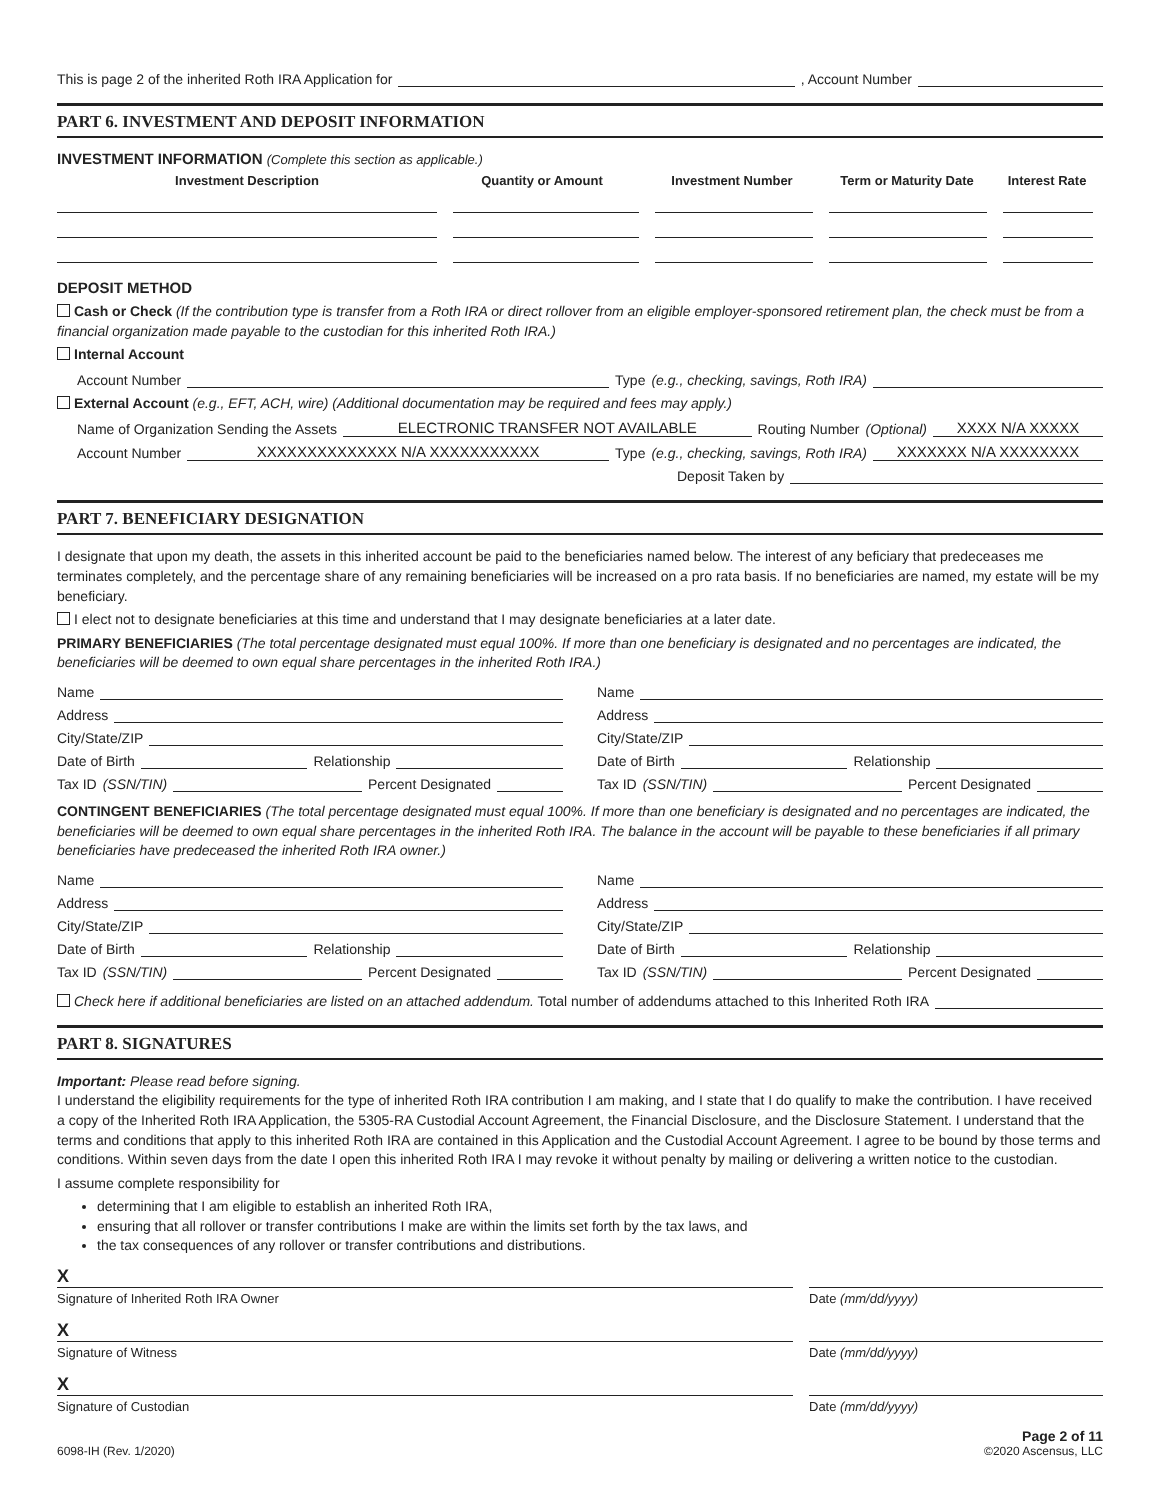This is page 2 of the inherited Roth IRA Application for , Account Number
PART 6. INVESTMENT AND DEPOSIT INFORMATION
INVESTMENT INFORMATION (Complete this section as applicable.)
Investment Description Quantity or Amount Investment Number Term or Maturity Date Interest Rate
DEPOSIT METHOD
Cash or Check (If the contribution type is transfer from a Roth IRA or direct rollover from an eligible employer-sponsored retirement plan, the check must be from a financial organization made payable to the custodian for this inherited Roth IRA.)
Internal Account
Account Number Type (e.g., checking, savings, Roth IRA)
External Account (e.g., EFT, ACH, wire) (Additional documentation may be required and fees may apply.)
Name of Organization Sending the Assets ELECTRONIC TRANSFER NOT AVAILABLE Routing Number (Optional) XXXX N/A XXXXX
Account Number XXXXXXXXXXXXXX N/A XXXXXXXXXXX Type (e.g., checking, savings, Roth IRA) XXXXXXX N/A XXXXXXXX
Deposit Taken by
PART 7. BENEFICIARY DESIGNATION
I designate that upon my death, the assets in this inherited account be paid to the beneficiaries named below. The interest of any beficiary that predeceases me terminates completely, and the percentage share of any remaining beneficiaries will be increased on a pro rata basis. If no beneficiaries are named, my estate will be my beneficiary.
I elect not to designate beneficiaries at this time and understand that I may designate beneficiaries at a later date.
PRIMARY BENEFICIARIES (The total percentage designated must equal 100%. If more than one beneficiary is designated and no percentages are indicated, the beneficiaries will be deemed to own equal share percentages in the inherited Roth IRA.)
Name
Address
City/State/ZIP
Date of Birth Relationship
Tax ID (SSN/TIN) Percent Designated
Name
Address
City/State/ZIP
Date of Birth Relationship
Tax ID (SSN/TIN) Percent Designated
CONTINGENT BENEFICIARIES (The total percentage designated must equal 100%. If more than one beneficiary is designated and no percentages are indicated, the beneficiaries will be deemed to own equal share percentages in the inherited Roth IRA. The balance in the account will be payable to these beneficiaries if all primary beneficiaries have predeceased the inherited Roth IRA owner.)
Name
Address
City/State/ZIP
Date of Birth Relationship
Tax ID (SSN/TIN) Percent Designated
Name
Address
City/State/ZIP
Date of Birth Relationship
Tax ID (SSN/TIN) Percent Designated
Check here if additional beneficiaries are listed on an attached addendum. Total number of addendums attached to this Inherited Roth IRA
PART 8. SIGNATURES
Important: Please read before signing.
I understand the eligibility requirements for the type of inherited Roth IRA contribution I am making, and I state that I do qualify to make the contribution. I have received a copy of the Inherited Roth IRA Application, the 5305-RA Custodial Account Agreement, the Financial Disclosure, and the Disclosure Statement. I understand that the terms and conditions that apply to this inherited Roth IRA are contained in this Application and the Custodial Account Agreement. I agree to be bound by those terms and conditions. Within seven days from the date I open this inherited Roth IRA I may revoke it without penalty by mailing or delivering a written notice to the custodian.
I assume complete responsibility for
determining that I am eligible to establish an inherited Roth IRA,
ensuring that all rollover or transfer contributions I make are within the limits set forth by the tax laws, and
the tax consequences of any rollover or transfer contributions and distributions.
X
Signature of Inherited Roth IRA Owner
Date (mm/dd/yyyy)
X
Signature of Witness Date (mm/dd/yyyy)
X
Signature of Custodian Date (mm/dd/yyyy)
6098-IH (Rev. 1/2020) Page 2 of 11
©2020 Ascensus, LLC